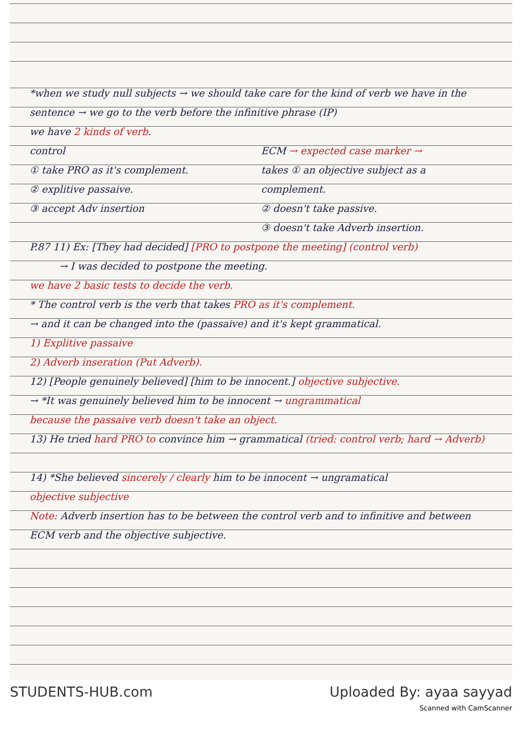*when we study null subjects → we should take care for the kind of verb we have in the sentence → we go to the verb before the infinitive phrase (IP)
we have 2 kinds of verb.
control
① take PRO as it's complement.
② explitive passaive.
③ accept Adv insertion
ECM → expected case marker →
takes ① an objective subject as a complement.
② doesn't take passive.
③ doesn't take Adverb insertion.
P.87 11) Ex: [They had decided] [PRO to postpone the meeting] (control verb)
→ I was decided to postpone the meeting.
we have 2 basic tests to decide the verb.
* The control verb is the verb that takes PRO as it's complement.
→ and it can be changed into the (passaive) and it's kept grammatical.
1) Explitive passaive
2) Adverb inseration (Put Adverb).
12) [People genuinely believed] [him to be innocent.] objective subjective.
→ *It was genuinely believed him to be innocent → ungrammatical
because the passaive verb doesn't take an object.
13) He tried hard PRO to convince him → grammatical (tried: control verb; hard → Adverb)
14) *She believed sincerely / clearly him to be innocent → ungramatical
objective subjective
Note: Adverb insertion has to be between the control verb and to infinitive and between ECM verb and the objective subjective.
STUDENTS-HUB.com Uploaded By: ayaa sayyad
Scanned with CamScanner